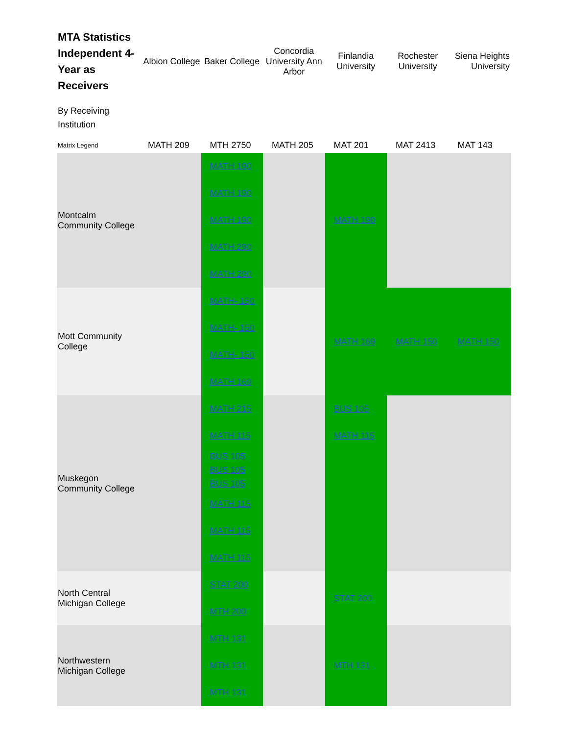| MTA Statistics Independent 4-Year as Receivers | Albion College | Baker College | Concordia University Ann Arbor | Finlandia University | Rochester University | Siena Heights University |
| --- | --- | --- | --- | --- | --- | --- |
| By Receiving Institution | | | | | | |
| Matrix Legend | MATH 209 | MTH 2750 | MATH 205 | MAT 201 | MAT 2413 | MAT 143 |
| Montcalm Community College | | MATH 190 MATH 190 MATH 190 MATH 290 MATH 290 | | MATH 190 | | |
| Mott Community College | | MATH- 150 MATH- 150 MATH- 150 MATH 169 | | MATH 169 | MATH 150 | MATH 150 |
| Muskegon Community College | | MATH 215 MATH 115 BUS 105 BUS 105 BUS 105 MATH 115 MATH 115 MATH 115 | | BUS 105 MATH 115 | | |
| North Central Michigan College | | STAT 200 MTH 200 | | STAT 200 | | |
| Northwestern Michigan College | | MTH 131 MTH 131 MTH 131 | | MTH 131 | | |